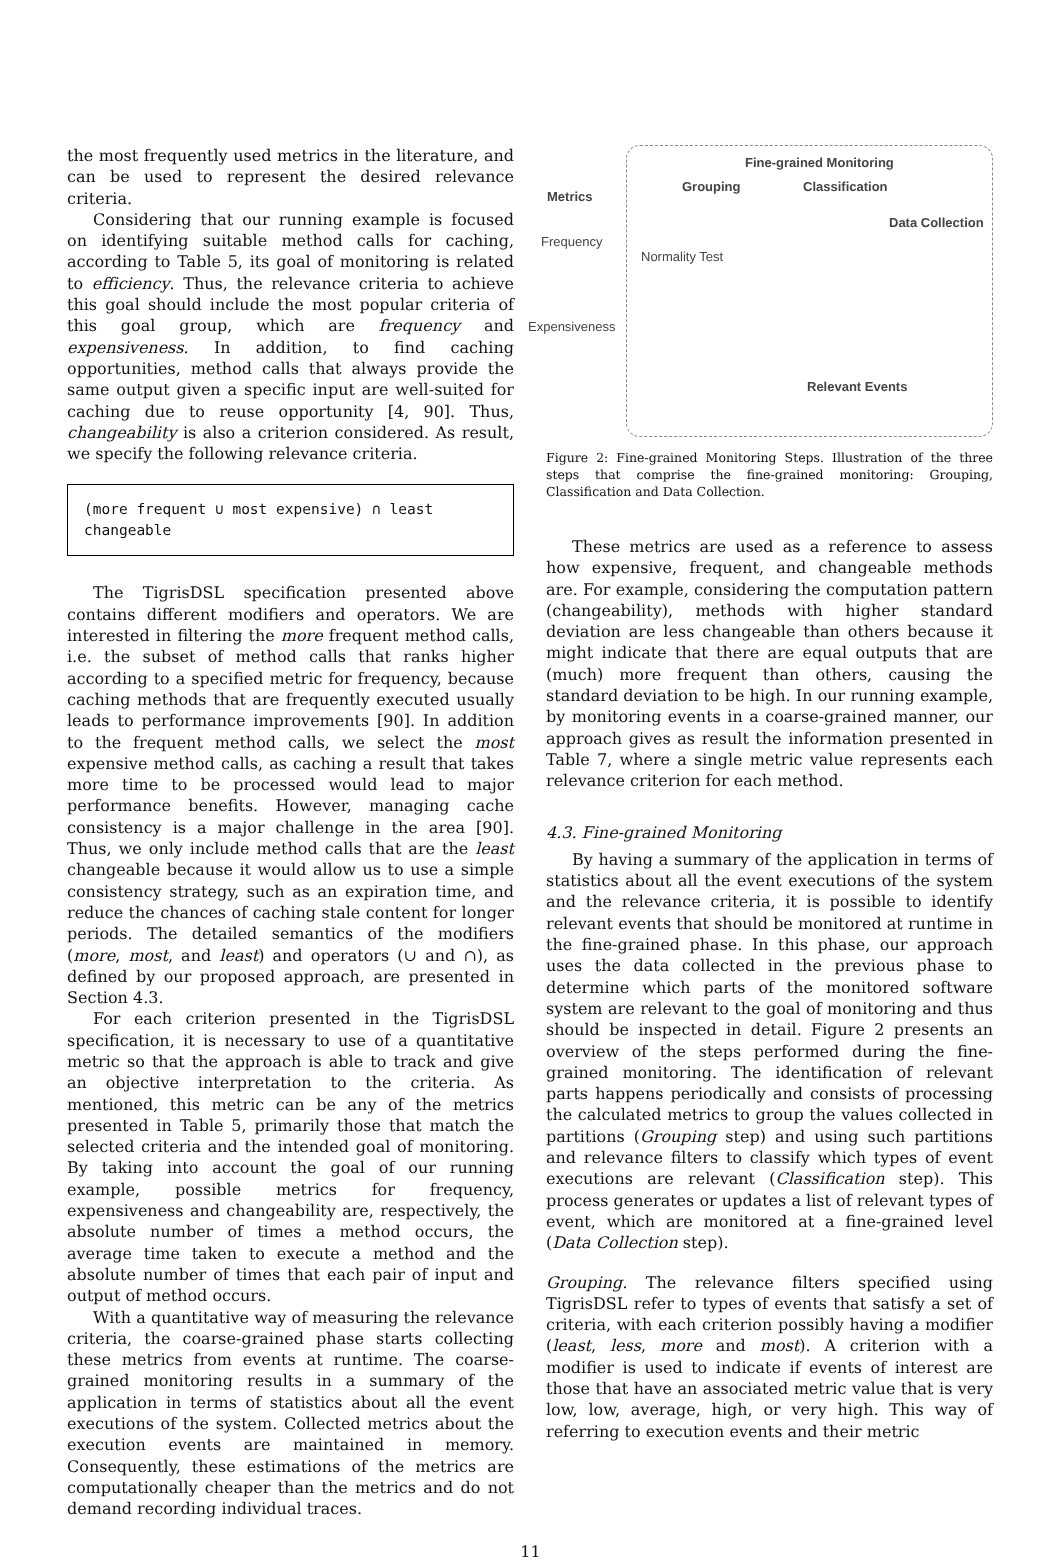the most frequently used metrics in the literature, and can be used to represent the desired relevance criteria.
Considering that our running example is focused on identifying suitable method calls for caching, according to Table 5, its goal of monitoring is related to efficiency. Thus, the relevance criteria to achieve this goal should include the most popular criteria of this goal group, which are frequency and expensiveness. In addition, to find caching opportunities, method calls that always provide the same output given a specific input are well-suited for caching due to reuse opportunity [4, 90]. Thus, changeability is also a criterion considered. As result, we specify the following relevance criteria.
(more frequent ∪ most expensive) ∩ least changeable
The TigrisDSL specification presented above contains different modifiers and operators. We are interested in filtering the more frequent method calls, i.e. the subset of method calls that ranks higher according to a specified metric for frequency, because caching methods that are frequently executed usually leads to performance improvements [90]. In addition to the frequent method calls, we select the most expensive method calls, as caching a result that takes more time to be processed would lead to major performance benefits. However, managing cache consistency is a major challenge in the area [90]. Thus, we only include method calls that are the least changeable because it would allow us to use a simple consistency strategy, such as an expiration time, and reduce the chances of caching stale content for longer periods. The detailed semantics of the modifiers (more, most, and least) and operators (∪ and ∩), as defined by our proposed approach, are presented in Section 4.3.
For each criterion presented in the TigrisDSL specification, it is necessary to use of a quantitative metric so that the approach is able to track and give an objective interpretation to the criteria. As mentioned, this metric can be any of the metrics presented in Table 5, primarily those that match the selected criteria and the intended goal of monitoring. By taking into account the goal of our running example, possible metrics for frequency, expensiveness and changeability are, respectively, the absolute number of times a method occurs, the average time taken to execute a method and the absolute number of times that each pair of input and output of method occurs.
With a quantitative way of measuring the relevance criteria, the coarse-grained phase starts collecting these metrics from events at runtime. The coarse-grained monitoring results in a summary of the application in terms of statistics about all the event executions of the system. Collected metrics about the execution events are maintained in memory. Consequently, these estimations of the metrics are computationally cheaper than the metrics and do not demand recording individual traces.
Fine-grained Monitoring
Grouping Classification
Metrics
Frequency
Normality Test
Expensiveness
Data Collection
Relevant Events
Figure 2: Fine-grained Monitoring Steps. Illustration of the three steps that comprise the fine-grained monitoring: Grouping, Classification and Data Collection.
These metrics are used as a reference to assess how expensive, frequent, and changeable methods are. For example, considering the computation pattern (changeability), methods with higher standard deviation are less changeable than others because it might indicate that there are equal outputs that are (much) more frequent than others, causing the standard deviation to be high. In our running example, by monitoring events in a coarse-grained manner, our approach gives as result the information presented in Table 7, where a single metric value represents each relevance criterion for each method.
4.3. Fine-grained Monitoring
By having a summary of the application in terms of statistics about all the event executions of the system and the relevance criteria, it is possible to identify relevant events that should be monitored at runtime in the fine-grained phase. In this phase, our approach uses the data collected in the previous phase to determine which parts of the monitored software system are relevant to the goal of monitoring and thus should be inspected in detail. Figure 2 presents an overview of the steps performed during the fine-grained monitoring. The identification of relevant parts happens periodically and consists of processing the calculated metrics to group the values collected in partitions (Grouping step) and using such partitions and relevance filters to classify which types of event executions are relevant (Classification step). This process generates or updates a list of relevant types of event, which are monitored at a fine-grained level (Data Collection step).
Grouping. The relevance filters specified using TigrisDSL refer to types of events that satisfy a set of criteria, with each criterion possibly having a modifier (least, less, more and most). A criterion with a modifier is used to indicate if events of interest are those that have an associated metric value that is very low, low, average, high, or very high. This way of referring to execution events and their metric
11